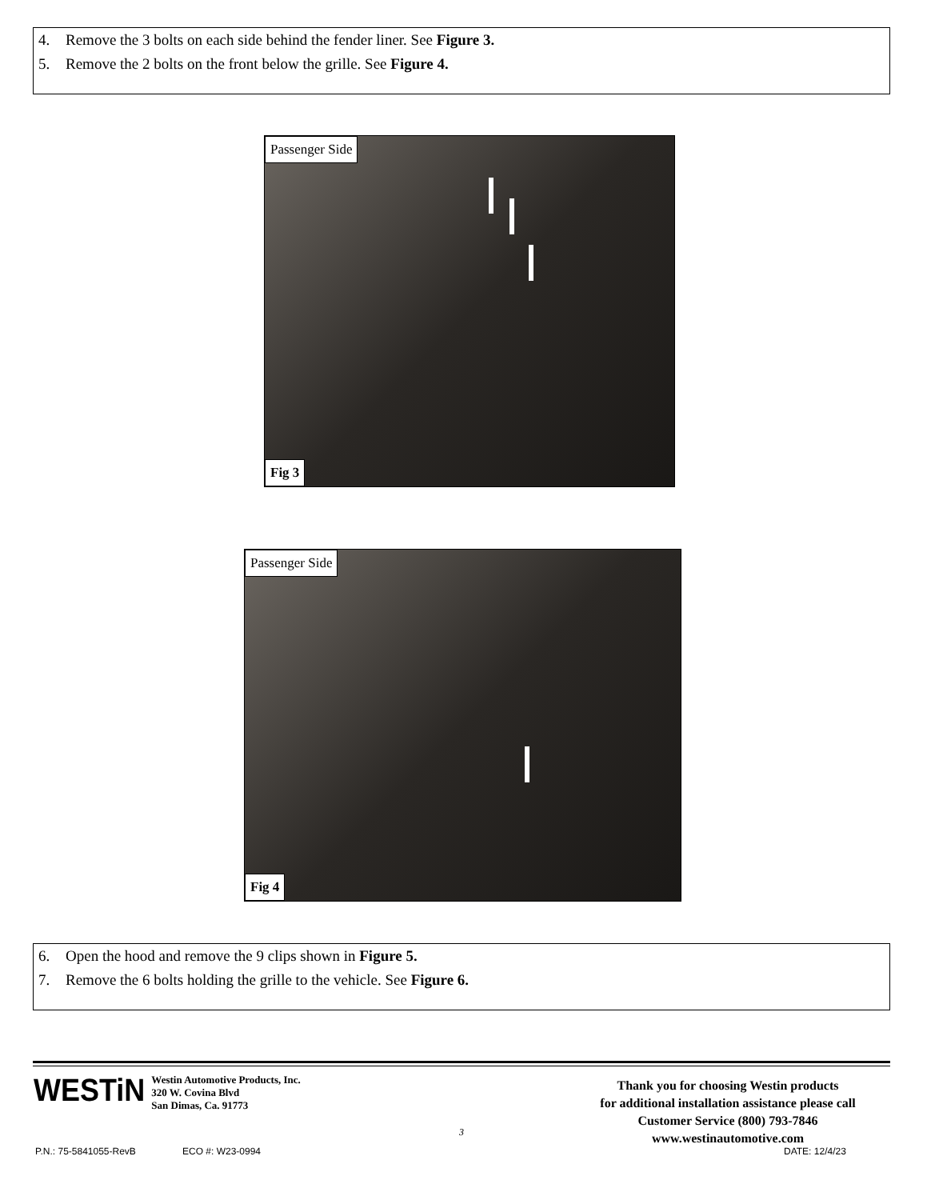4. Remove the 3 bolts on each side behind the fender liner. See Figure 3.
5. Remove the 2 bolts on the front below the grille. See Figure 4.
Passenger Side
Fig 3
Passenger Side
Fig 4
6. Open the hood and remove the 9 clips shown in Figure 5.
7. Remove the 6 bolts holding the grille to the vehicle. See Figure 6.
WESTiN
Westin Automotive Products, Inc.
320 W. Covina Blvd
San Dimas, Ca. 91773
3
Thank you for choosing Westin products
for additional installation assistance please call
Customer Service (800) 793-7846
www.westinautomotive.com
P.N.: 75-5841055-RevB ECO #: W23-0994 DATE: 12/4/23